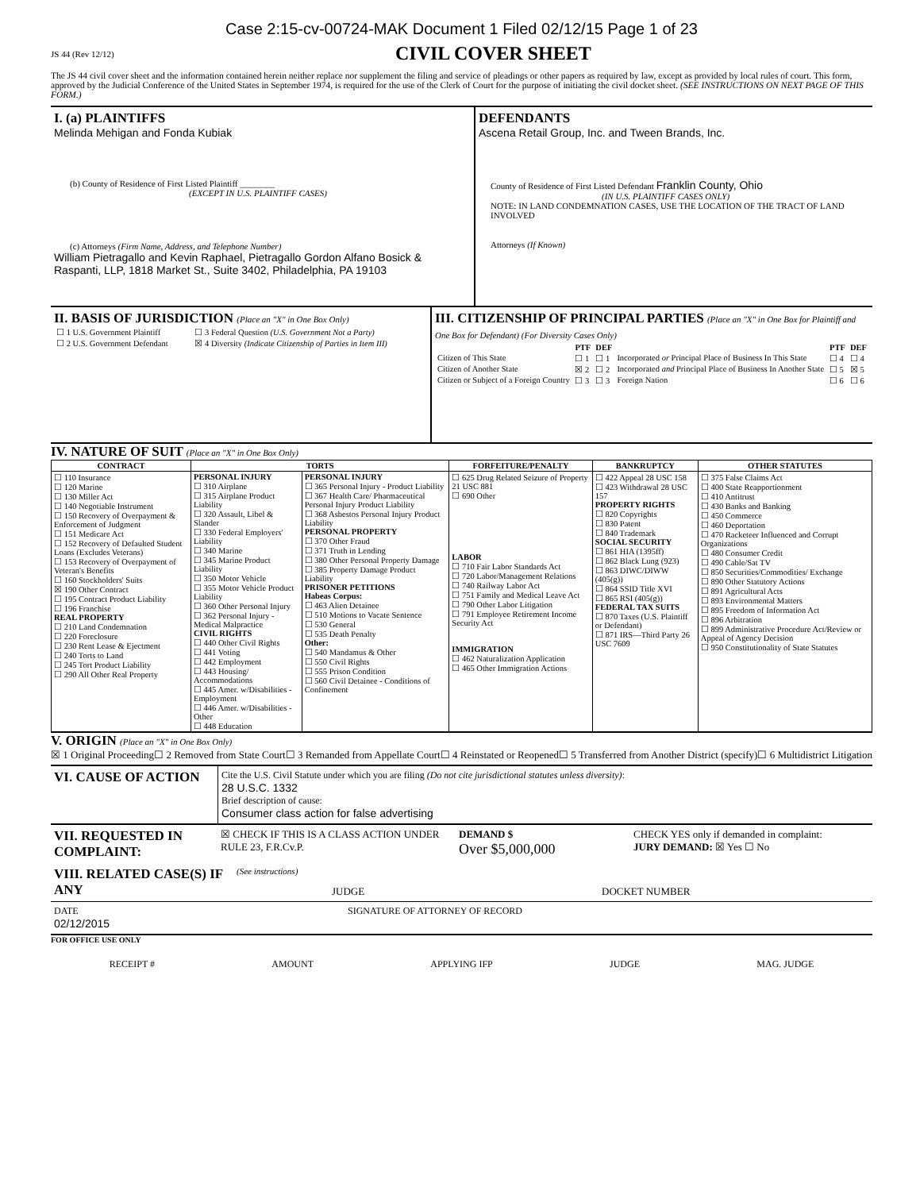Case 2:15-cv-00724-MAK Document 1 Filed 02/12/15 Page 1 of 23
JS 44 (Rev 12/12)
CIVIL COVER SHEET
The JS 44 civil cover sheet and the information contained herein neither replace nor supplement the filing and service of pleadings or other papers as required by law, except as provided by local rules of court. This form, approved by the Judicial Conference of the United States in September 1974, is required for the use of the Clerk of Court for the purpose of initiating the civil docket sheet. (SEE INSTRUCTIONS ON NEXT PAGE OF THIS FORM.)
I. (a) PLAINTIFFS
Melinda Mehigan and Fonda Kubiak
(b) County of Residence of First Listed Plaintiff ________
(EXCEPT IN U.S. PLAINTIFF CASES)
(c) Attorneys (Firm Name, Address, and Telephone Number)
William Pietragallo and Kevin Raphael, Pietragallo Gordon Alfano Bosick & Raspanti, LLP, 1818 Market St., Suite 3402, Philadelphia, PA 19103
DEFENDANTS
Ascena Retail Group, Inc. and Tween Brands, Inc.
County of Residence of First Listed Defendant Franklin County, Ohio
(IN U.S. PLAINTIFF CASES ONLY)
NOTE: IN LAND CONDEMNATION CASES, USE THE LOCATION OF THE TRACT OF LAND INVOLVED
Attorneys (If Known)
II. BASIS OF JURISDICTION (Place an "X" in One Box Only)
| ☐ 1 U.S. Government Plaintiff | ☐ 3 Federal Question (U.S. Government Not a Party) |
| ☐ 2 U.S. Government Defendant | ☒ 4 Diversity (Indicate Citizenship of Parties in Item III) |
III. CITIZENSHIP OF PRINCIPAL PARTIES (Place an "X" in One Box for Plaintiff and One Box for Defendant) (For Diversity Cases Only)
| | PTF | DEF | | PTF | DEF |
| --- | --- | --- | --- | --- | --- |
| Citizen of This State | ☐ 1 | ☐ 1 | Incorporated or Principal Place of Business In This State | ☐ 4 | ☐ 4 |
| Citizen of Another State | ☒ 2 | ☐ 2 | Incorporated and Principal Place of Business In Another State | ☐ 5 | ☒ 5 |
| Citizen or Subject of a Foreign Country | ☐ 3 | ☐ 3 | Foreign Nation | ☐ 6 | ☐ 6 |
IV. NATURE OF SUIT (Place an "X" in One Box Only)
| CONTRACT | TORTS | | FORFEITURE/PENALTY | BANKRUPTCY | OTHER STATUTES |
| --- | --- | --- | --- | --- | --- |
| ☐ 110 Insurance ☐ 120 Marine ☐ 130 Miller Act ☐ 140 Negotiable Instrument ☐ 150 Recovery of Overpayment & Enforcement of Judgment ☐ 151 Medicare Act ☐ 152 Recovery of Defaulted Student Loans (Excludes Veterans) ☐ 153 Recovery of Overpayment of Veteran's Benefits ☐ 160 Stockholders' Suits ☒ 190 Other Contract ☐ 195 Contract Product Liability ☐ 196 Franchise REAL PROPERTY ☐ 210 Land Condemnation ☐ 220 Foreclosure ☐ 230 Rent Lease & Ejectment ☐ 240 Torts to Land ☐ 245 Tort Product Liability ☐ 290 All Other Real Property | PERSONAL INJURY ☐ 310 Airplane ☐ 315 Airplane Product Liability ☐ 320 Assault, Libel & Slander ☐ 330 Federal Employers' Liability ☐ 340 Marine ☐ 345 Marine Product Liability ☐ 350 Motor Vehicle ☐ 355 Motor Vehicle Product Liability ☐ 360 Other Personal Injury ☐ 362 Personal Injury - Medical Malpractice CIVIL RIGHTS ☐ 440 Other Civil Rights ☐ 441 Voting ☐ 442 Employment ☐ 443 Housing/ Accommodations ☐ 445 Amer. w/Disabilities - Employment ☐ 446 Amer. w/Disabilities - Other ☐ 448 Education | PERSONAL INJURY ☐ 365 Personal Injury - Product Liability ☐ 367 Health Care/ Pharmaceutical Personal Injury Product Liability ☐ 368 Asbestos Personal Injury Product Liability PERSONAL PROPERTY ☐ 370 Other Fraud ☐ 371 Truth in Lending ☐ 380 Other Personal Property Damage ☐ 385 Property Damage Product Liability PRISONER PETITIONS Habeas Corpus: ☐ 463 Alien Detainee ☐ 510 Motions to Vacate Sentence ☐ 530 General ☐ 535 Death Penalty Other: ☐ 540 Mandamus & Other ☐ 550 Civil Rights ☐ 555 Prison Condition ☐ 560 Civil Detainee - Conditions of Confinement | ☐ 625 Drug Related Seizure of Property 21 USC 881 ☐ 690 Other LABOR ☐ 710 Fair Labor Standards Act ☐ 720 Labor/Management Relations ☐ 740 Railway Labor Act ☐ 751 Family and Medical Leave Act ☐ 790 Other Labor Litigation ☐ 791 Employee Retirement Income Security Act IMMIGRATION ☐ 462 Naturalization Application ☐ 465 Other Immigration Actions | ☐ 422 Appeal 28 USC 158 ☐ 423 Withdrawal 28 USC 157 PROPERTY RIGHTS ☐ 820 Copyrights ☐ 830 Patent ☐ 840 Trademark SOCIAL SECURITY ☐ 861 HIA (1395ff) ☐ 862 Black Lung (923) ☐ 863 DIWC/DIWW (405(g)) ☐ 864 SSID Title XVI ☐ 865 RSI (405(g)) FEDERAL TAX SUITS ☐ 870 Taxes (U.S. Plaintiff or Defendant) ☐ 871 IRS—Third Party 26 USC 7609 | ☐ 375 False Claims Act ☐ 400 State Reapportionment ☐ 410 Antitrust ☐ 430 Banks and Banking ☐ 450 Commerce ☐ 460 Deportation ☐ 470 Racketeer Influenced and Corrupt Organizations ☐ 480 Consumer Credit ☐ 490 Cable/Sat TV ☐ 850 Securities/Commodities/ Exchange ☐ 890 Other Statutory Actions ☐ 891 Agricultural Acts ☐ 893 Environmental Matters ☐ 895 Freedom of Information Act ☐ 896 Arbitration ☐ 899 Administrative Procedure Act/Review or Appeal of Agency Decision ☐ 950 Constitutionality of State Statutes |
V. ORIGIN (Place an "X" in One Box Only)
☒ 1 Original Proceeding ☐ 2 Removed from State Court ☐ 3 Remanded from Appellate Court ☐ 4 Reinstated or Reopened ☐ 5 Transferred from Another District (specify) ☐ 6 Multidistrict Litigation
VI. CAUSE OF ACTION
Cite the U.S. Civil Statute under which you are filing (Do not cite jurisdictional statutes unless diversity):
28 U.S.C. 1332
Brief description of cause:
Consumer class action for false advertising
VII. REQUESTED IN COMPLAINT:
☒ CHECK IF THIS IS A CLASS ACTION UNDER RULE 23, F.R.Cv.P.
DEMAND $
Over $5,000,000
CHECK YES only if demanded in complaint:
JURY DEMAND: ☒ Yes ☐ No
VIII. RELATED CASE(S) IF ANY
(See instructions)
JUDGE DOCKET NUMBER
DATE
02/12/2015
SIGNATURE OF ATTORNEY OF RECORD
FOR OFFICE USE ONLY
RECEIPT # AMOUNT APPLYING IFP JUDGE MAG. JUDGE